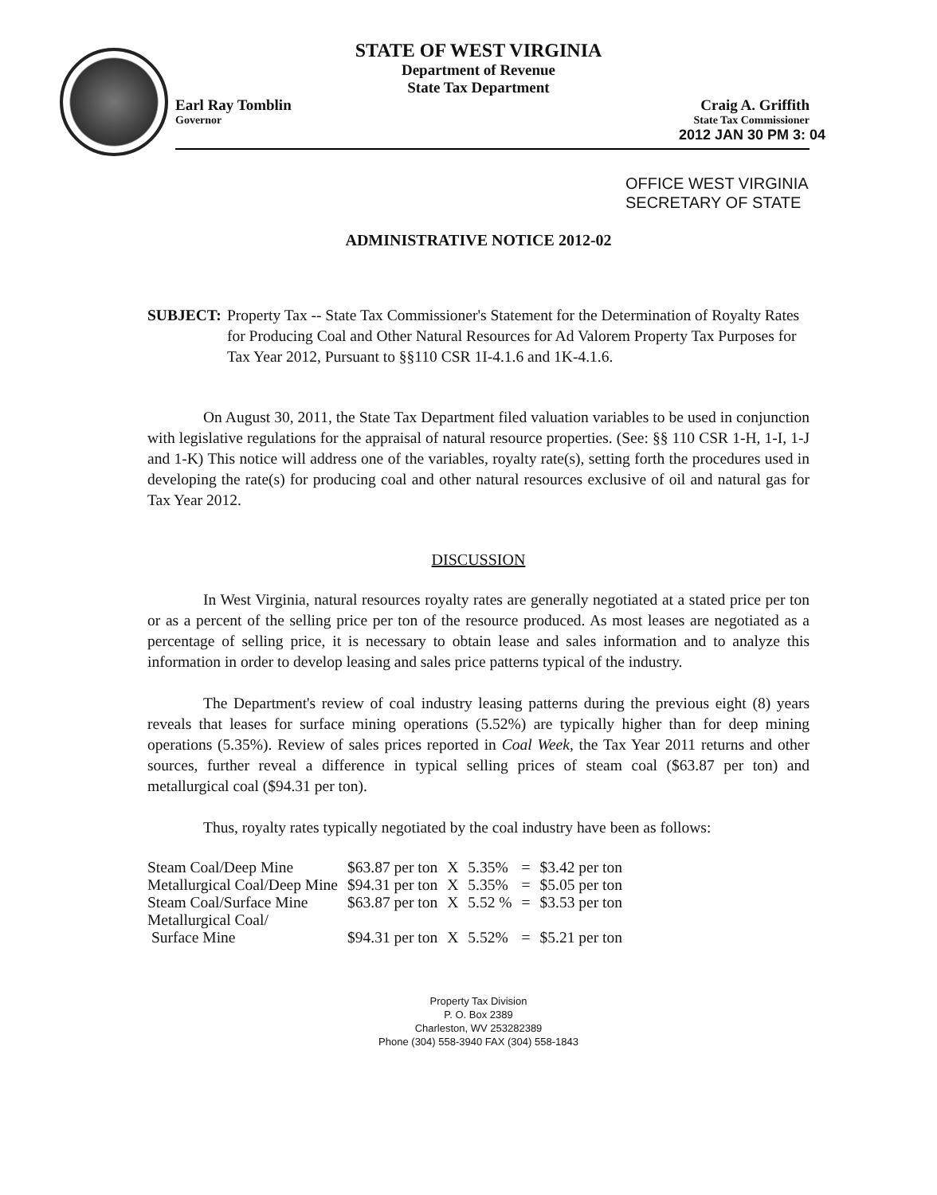STATE OF WEST VIRGINIA
Department of Revenue
State Tax Department
Earl Ray Tomblin Craig A. Griffith
Governor State Tax Commissioner
2012 JAN 30 PM 3: 04
OFFICE WEST VIRGINIA
SECRETARY OF STATE
ADMINISTRATIVE NOTICE 2012-02
SUBJECT: Property Tax -- State Tax Commissioner's Statement for the Determination of Royalty Rates for Producing Coal and Other Natural Resources for Ad Valorem Property Tax Purposes for Tax Year 2012, Pursuant to §§110 CSR 1I-4.1.6 and 1K-4.1.6.
On August 30, 2011, the State Tax Department filed valuation variables to be used in conjunction with legislative regulations for the appraisal of natural resource properties. (See: §§ 110 CSR 1-H, 1-I, 1-J and 1-K) This notice will address one of the variables, royalty rate(s), setting forth the procedures used in developing the rate(s) for producing coal and other natural resources exclusive of oil and natural gas for Tax Year 2012.
DISCUSSION
In West Virginia, natural resources royalty rates are generally negotiated at a stated price per ton or as a percent of the selling price per ton of the resource produced. As most leases are negotiated as a percentage of selling price, it is necessary to obtain lease and sales information and to analyze this information in order to develop leasing and sales price patterns typical of the industry.
The Department's review of coal industry leasing patterns during the previous eight (8) years reveals that leases for surface mining operations (5.52%) are typically higher than for deep mining operations (5.35%). Review of sales prices reported in Coal Week, the Tax Year 2011 returns and other sources, further reveal a difference in typical selling prices of steam coal ($63.87 per ton) and metallurgical coal ($94.31 per ton).
Thus, royalty rates typically negotiated by the coal industry have been as follows:
| Steam Coal/Deep Mine | $63.87 per ton | X | 5.35% | = | $3.42 per ton |
| Metallurgical Coal/Deep Mine | $94.31 per ton | X | 5.35% | = | $5.05 per ton |
| Steam Coal/Surface Mine | $63.87 per ton | X | 5.52 % | = | $3.53 per ton |
| Metallurgical Coal/ Surface Mine | $94.31 per ton | X | 5.52% | = | $5.21 per ton |
Property Tax Division
P. O. Box 2389
Charleston, WV 253282389
Phone (304) 558-3940 FAX (304) 558-1843